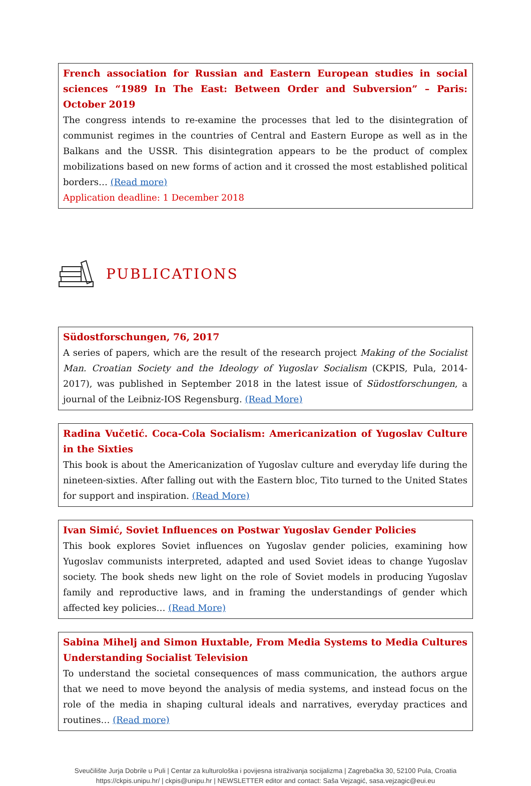French association for Russian and Eastern European studies in social sciences “1989 In The East: Between Order and Subversion” – Paris: October 2019
The congress intends to re-examine the processes that led to the disintegration of communist regimes in the countries of Central and Eastern Europe as well as in the Balkans and the USSR. This disintegration appears to be the product of complex mobilizations based on new forms of action and it crossed the most established political borders… (Read more)
Application deadline: 1 December 2018
PUBLICATIONS
Südostforschungen, 76, 2017
A series of papers, which are the result of the research project Making of the Socialist Man. Croatian Society and the Ideology of Yugoslav Socialism (CKPIS, Pula, 2014-2017), was published in September 2018 in the latest issue of Südostforschungen, a journal of the Leibniz-IOS Regensburg. (Read More)
Radina Vučetić. Coca-Cola Socialism: Americanization of Yugoslav Culture in the Sixties
This book is about the Americanization of Yugoslav culture and everyday life during the nineteen-sixties. After falling out with the Eastern bloc, Tito turned to the United States for support and inspiration. (Read More)
Ivan Simić, Soviet Influences on Postwar Yugoslav Gender Policies
This book explores Soviet influences on Yugoslav gender policies, examining how Yugoslav communists interpreted, adapted and used Soviet ideas to change Yugoslav society. The book sheds new light on the role of Soviet models in producing Yugoslav family and reproductive laws, and in framing the understandings of gender which affected key policies… (Read More)
Sabina Mihelj and Simon Huxtable, From Media Systems to Media Cultures Understanding Socialist Television
To understand the societal consequences of mass communication, the authors argue that we need to move beyond the analysis of media systems, and instead focus on the role of the media in shaping cultural ideals and narratives, everyday practices and routines… (Read more)
Sveučilište Jurja Dobrile u Puli | Centar za kulturološka i povijesna istraživanja socijalizma | Zagrebačka 30, 52100 Pula, Croatia
https://ckpis.unipu.hr/ | ckpis@unipu.hr | NEWSLETTER editor and contact: Saša Vejzagić, sasa.vejzagic@eui.eu